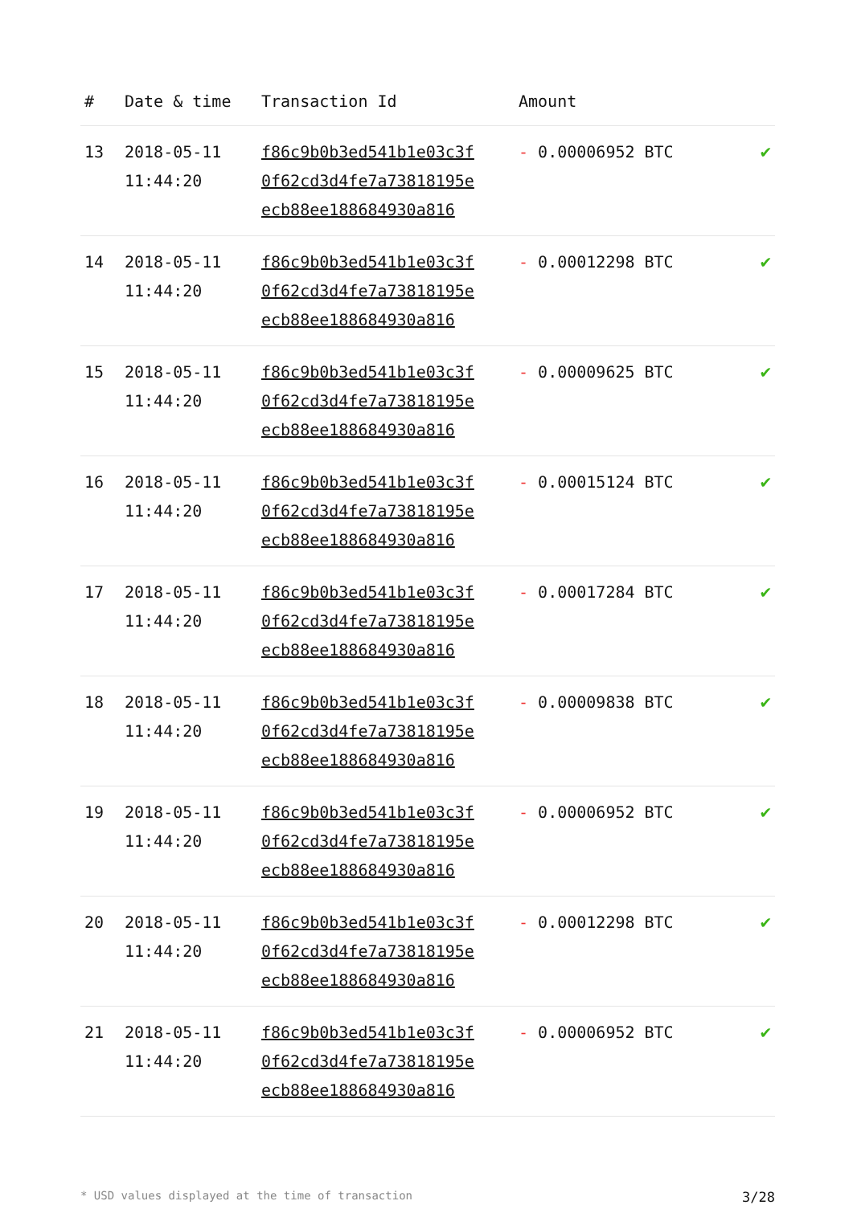| # | Date & time | Transaction Id | Amount | |
| --- | --- | --- | --- | --- |
| 13 | 2018-05-11 11:44:20 | f86c9b0b3ed541b1e03c3f 0f62cd3d4fe7a73818195e ecb88ee188684930a816 | - 0.00006952 BTC | ✔ |
| 14 | 2018-05-11 11:44:20 | f86c9b0b3ed541b1e03c3f 0f62cd3d4fe7a73818195e ecb88ee188684930a816 | - 0.00012298 BTC | ✔ |
| 15 | 2018-05-11 11:44:20 | f86c9b0b3ed541b1e03c3f 0f62cd3d4fe7a73818195e ecb88ee188684930a816 | - 0.00009625 BTC | ✔ |
| 16 | 2018-05-11 11:44:20 | f86c9b0b3ed541b1e03c3f 0f62cd3d4fe7a73818195e ecb88ee188684930a816 | - 0.00015124 BTC | ✔ |
| 17 | 2018-05-11 11:44:20 | f86c9b0b3ed541b1e03c3f 0f62cd3d4fe7a73818195e ecb88ee188684930a816 | - 0.00017284 BTC | ✔ |
| 18 | 2018-05-11 11:44:20 | f86c9b0b3ed541b1e03c3f 0f62cd3d4fe7a73818195e ecb88ee188684930a816 | - 0.00009838 BTC | ✔ |
| 19 | 2018-05-11 11:44:20 | f86c9b0b3ed541b1e03c3f 0f62cd3d4fe7a73818195e ecb88ee188684930a816 | - 0.00006952 BTC | ✔ |
| 20 | 2018-05-11 11:44:20 | f86c9b0b3ed541b1e03c3f 0f62cd3d4fe7a73818195e ecb88ee188684930a816 | - 0.00012298 BTC | ✔ |
| 21 | 2018-05-11 11:44:20 | f86c9b0b3ed541b1e03c3f 0f62cd3d4fe7a73818195e ecb88ee188684930a816 | - 0.00006952 BTC | ✔ |
* USD values displayed at the time of transaction 3/28